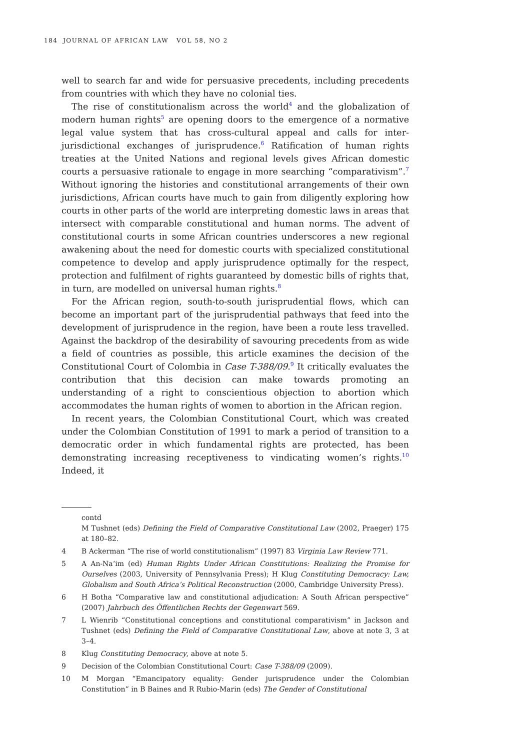184 JOURNAL OF AFRICAN LAW VOL 58, NO 2
well to search far and wide for persuasive precedents, including precedents from countries with which they have no colonial ties.
The rise of constitutionalism across the world<sup>4</sup> and the globalization of modern human rights<sup>5</sup> are opening doors to the emergence of a normative legal value system that has cross-cultural appeal and calls for inter-jurisdictional exchanges of jurisprudence.<sup>6</sup> Ratification of human rights treaties at the United Nations and regional levels gives African domestic courts a persuasive rationale to engage in more searching “comparativism”.<sup>7</sup> Without ignoring the histories and constitutional arrangements of their own jurisdictions, African courts have much to gain from diligently exploring how courts in other parts of the world are interpreting domestic laws in areas that intersect with comparable constitutional and human norms. The advent of constitutional courts in some African countries underscores a new regional awakening about the need for domestic courts with specialized constitutional competence to develop and apply jurisprudence optimally for the respect, protection and fulfilment of rights guaranteed by domestic bills of rights that, in turn, are modelled on universal human rights.<sup>8</sup>
For the African region, south-to-south jurisprudential flows, which can become an important part of the jurisprudential pathways that feed into the development of jurisprudence in the region, have been a route less travelled. Against the backdrop of the desirability of savouring precedents from as wide a field of countries as possible, this article examines the decision of the Constitutional Court of Colombia in Case T-388/09.<sup>9</sup> It critically evaluates the contribution that this decision can make towards promoting an understanding of a right to conscientious objection to abortion which accommodates the human rights of women to abortion in the African region.
In recent years, the Colombian Constitutional Court, which was created under the Colombian Constitution of 1991 to mark a period of transition to a democratic order in which fundamental rights are protected, has been demonstrating increasing receptiveness to vindicating women’s rights.<sup>10</sup> Indeed, it
contd
M Tushnet (eds) Defining the Field of Comparative Constitutional Law (2002, Praeger) 175 at 180–82.
4 B Ackerman “The rise of world constitutionalism” (1997) 83 Virginia Law Review 771.
5 A An-Na‘im (ed) Human Rights Under African Constitutions: Realizing the Promise for Ourselves (2003, University of Pennsylvania Press); H Klug Constituting Democracy: Law, Globalism and South Africa’s Political Reconstruction (2000, Cambridge University Press).
6 H Botha “Comparative law and constitutional adjudication: A South African perspective” (2007) Jahrbuch des Öffentlichen Rechts der Gegenwart 569.
7 L Wienrib “Constitutional conceptions and constitutional comparativism” in Jackson and Tushnet (eds) Defining the Field of Comparative Constitutional Law, above at note 3, 3 at 3–4.
8 Klug Constituting Democracy, above at note 5.
9 Decision of the Colombian Constitutional Court: Case T-388/09 (2009).
10 M Morgan “Emancipatory equality: Gender jurisprudence under the Colombian Constitution” in B Baines and R Rubio-Marin (eds) The Gender of Constitutional